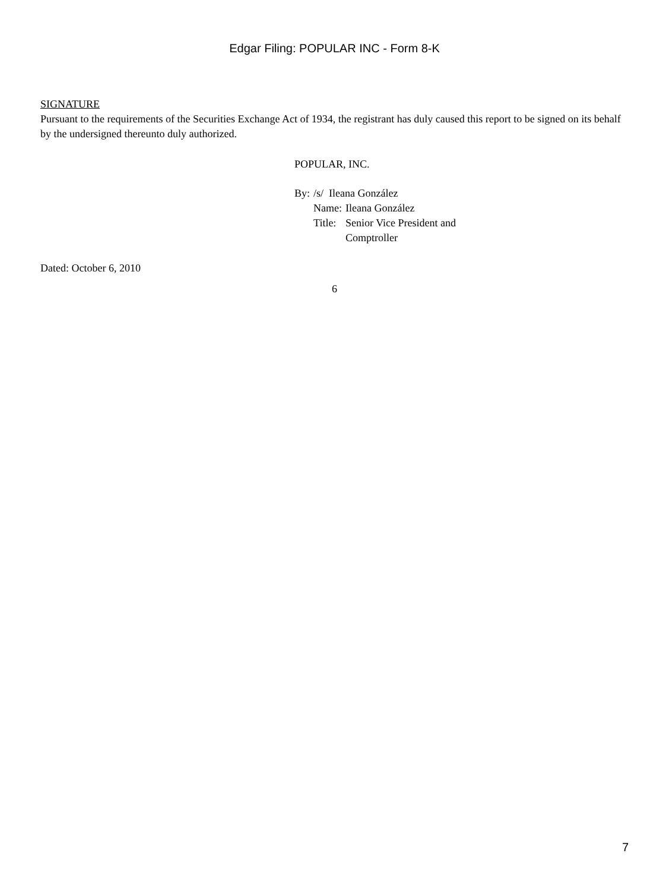Edgar Filing: POPULAR INC - Form 8-K
SIGNATURE
Pursuant to the requirements of the Securities Exchange Act of 1934, the registrant has duly caused this report to be signed on its behalf by the undersigned thereunto duly authorized.
POPULAR, INC.
| By: | /s/ Ileana González | |
| | Name: | Ileana González |
| | Title: | Senior Vice President and Comptroller |
Dated: October 6, 2010
6
7